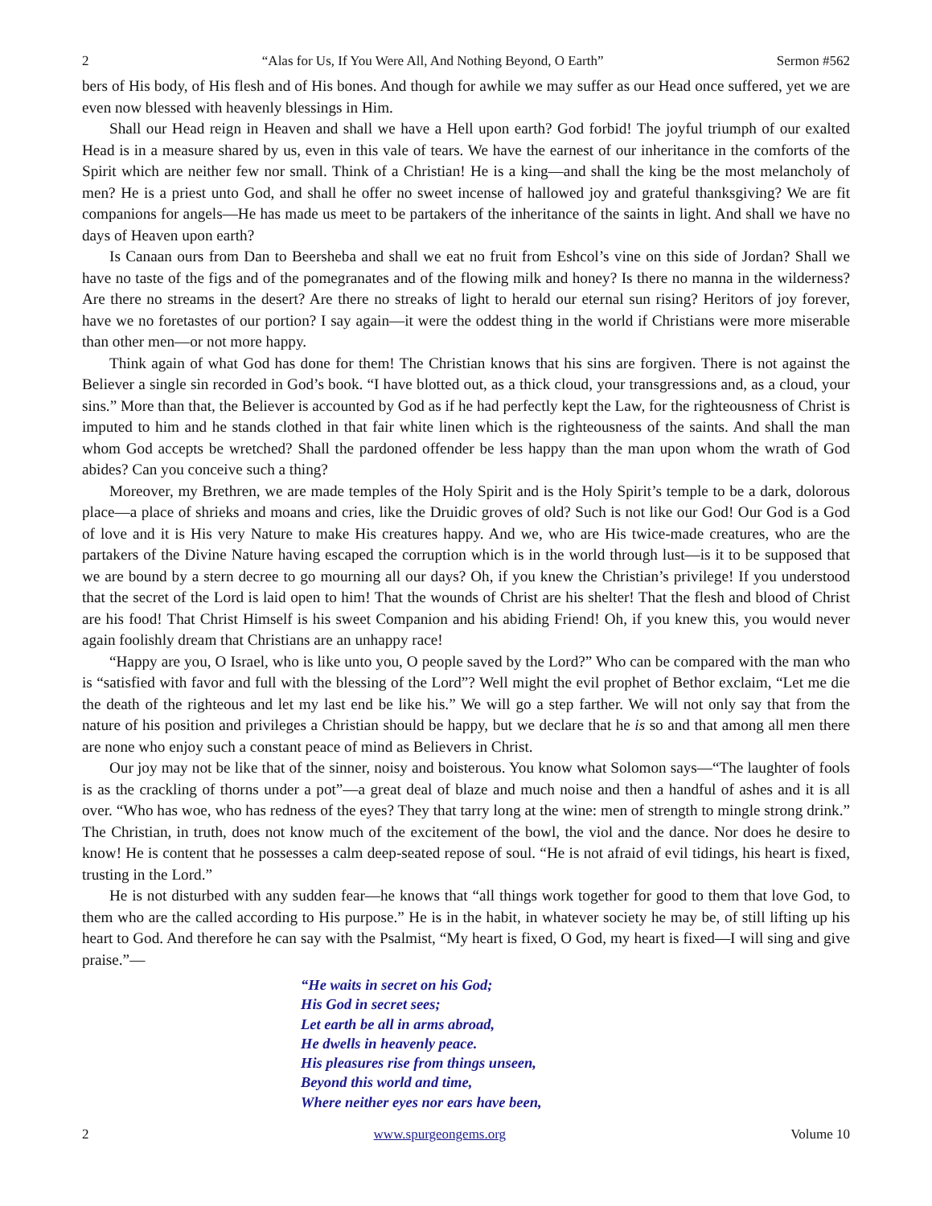2 “Alas for Us, If You Were All, And Nothing Beyond, O Earth” Sermon #562
bers of His body, of His flesh and of His bones. And though for awhile we may suffer as our Head once suffered, yet we are even now blessed with heavenly blessings in Him.
Shall our Head reign in Heaven and shall we have a Hell upon earth? God forbid! The joyful triumph of our exalted Head is in a measure shared by us, even in this vale of tears. We have the earnest of our inheritance in the comforts of the Spirit which are neither few nor small. Think of a Christian! He is a king—and shall the king be the most melancholy of men? He is a priest unto God, and shall he offer no sweet incense of hallowed joy and grateful thanksgiving? We are fit companions for angels—He has made us meet to be partakers of the inheritance of the saints in light. And shall we have no days of Heaven upon earth?
Is Canaan ours from Dan to Beersheba and shall we eat no fruit from Eshcol’s vine on this side of Jordan? Shall we have no taste of the figs and of the pomegranates and of the flowing milk and honey? Is there no manna in the wilderness? Are there no streams in the desert? Are there no streaks of light to herald our eternal sun rising? Heritors of joy forever, have we no foretastes of our portion? I say again—it were the oddest thing in the world if Christians were more miserable than other men—or not more happy.
Think again of what God has done for them! The Christian knows that his sins are forgiven. There is not against the Believer a single sin recorded in God’s book. “I have blotted out, as a thick cloud, your transgressions and, as a cloud, your sins.” More than that, the Believer is accounted by God as if he had perfectly kept the Law, for the righteousness of Christ is imputed to him and he stands clothed in that fair white linen which is the righteousness of the saints. And shall the man whom God accepts be wretched? Shall the pardoned offender be less happy than the man upon whom the wrath of God abides? Can you conceive such a thing?
Moreover, my Brethren, we are made temples of the Holy Spirit and is the Holy Spirit’s temple to be a dark, dolorous place—a place of shrieks and moans and cries, like the Druidic groves of old? Such is not like our God! Our God is a God of love and it is His very Nature to make His creatures happy. And we, who are His twice-made creatures, who are the partakers of the Divine Nature having escaped the corruption which is in the world through lust—is it to be supposed that we are bound by a stern decree to go mourning all our days? Oh, if you knew the Christian’s privilege! If you understood that the secret of the Lord is laid open to him! That the wounds of Christ are his shelter! That the flesh and blood of Christ are his food! That Christ Himself is his sweet Companion and his abiding Friend! Oh, if you knew this, you would never again foolishly dream that Christians are an unhappy race!
“Happy are you, O Israel, who is like unto you, O people saved by the Lord?” Who can be compared with the man who is “satisfied with favor and full with the blessing of the Lord”? Well might the evil prophet of Bethor exclaim, “Let me die the death of the righteous and let my last end be like his.” We will go a step farther. We will not only say that from the nature of his position and privileges a Christian should be happy, but we declare that he is so and that among all men there are none who enjoy such a constant peace of mind as Believers in Christ.
Our joy may not be like that of the sinner, noisy and boisterous. You know what Solomon says—“The laughter of fools is as the crackling of thorns under a pot”—a great deal of blaze and much noise and then a handful of ashes and it is all over. “Who has woe, who has redness of the eyes? They that tarry long at the wine: men of strength to mingle strong drink.” The Christian, in truth, does not know much of the excitement of the bowl, the viol and the dance. Nor does he desire to know! He is content that he possesses a calm deep-seated repose of soul. “He is not afraid of evil tidings, his heart is fixed, trusting in the Lord.”
He is not disturbed with any sudden fear—he knows that “all things work together for good to them that love God, to them who are the called according to His purpose.” He is in the habit, in whatever society he may be, of still lifting up his heart to God. And therefore he can say with the Psalmist, “My heart is fixed, O God, my heart is fixed—I will sing and give praise.”—
“He waits in secret on his God;
His God in secret sees;
Let earth be all in arms abroad,
He dwells in heavenly peace.
His pleasures rise from things unseen,
Beyond this world and time,
Where neither eyes nor ears have been,
2 www.spurgeongems.org Volume 10